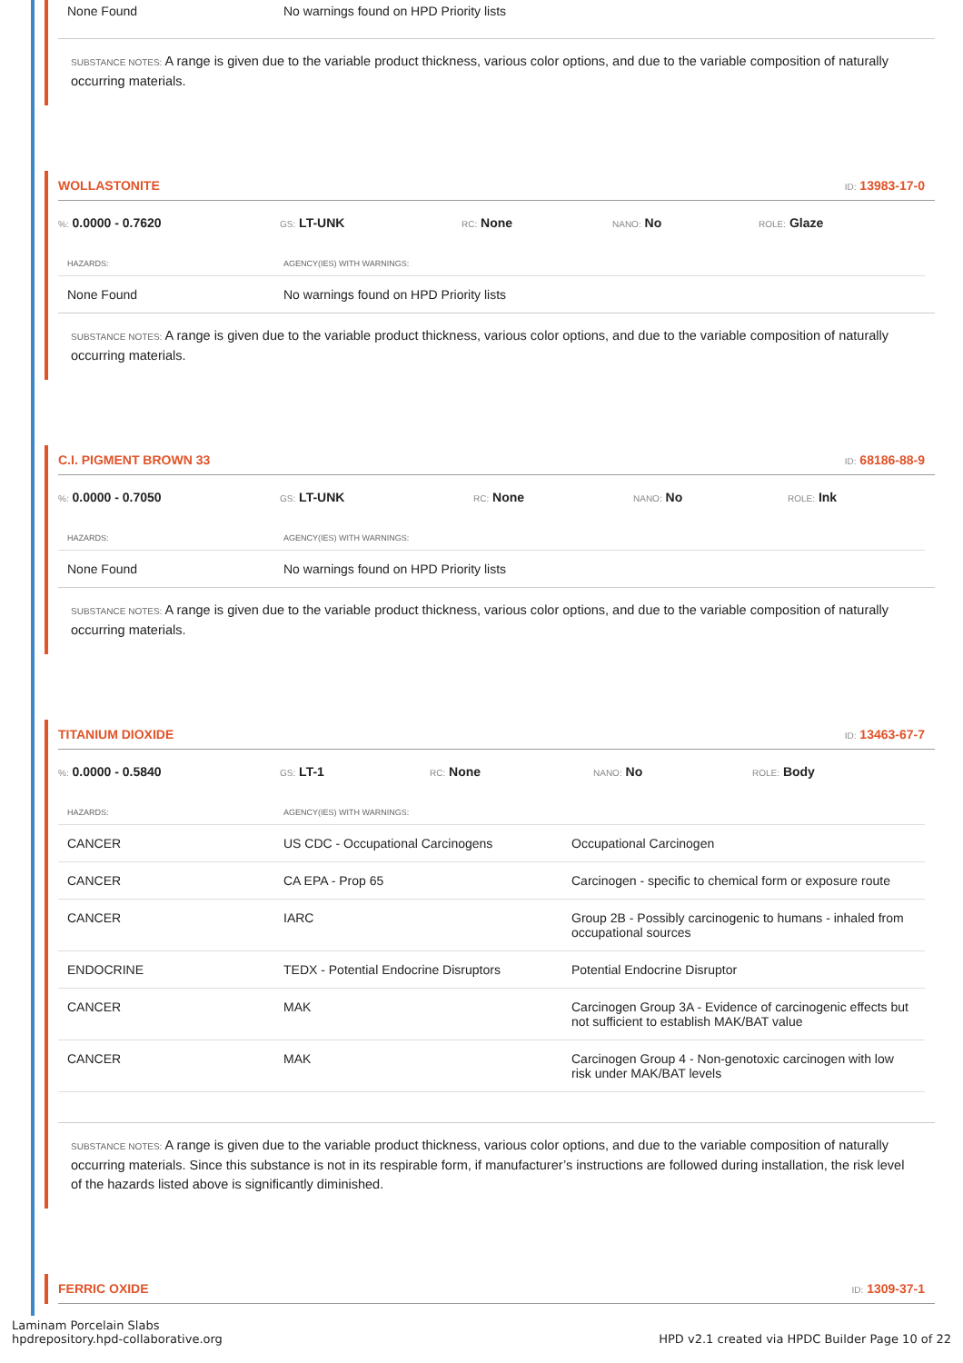| None Found | No warnings found on HPD Priority lists |
SUBSTANCE NOTES: A range is given due to the variable product thickness, various color options, and due to the variable composition of naturally occurring materials.
WOLLASTONITE
ID: 13983-17-0
%: 0.0000 - 0.7620
GS: LT-UNK
RC: None
NANO: No
ROLE: Glaze
| HAZARDS: | AGENCY(IES) WITH WARNINGS: |
| --- | --- |
| None Found | No warnings found on HPD Priority lists |
SUBSTANCE NOTES: A range is given due to the variable product thickness, various color options, and due to the variable composition of naturally occurring materials.
C.I. PIGMENT BROWN 33
ID: 68186-88-9
%: 0.0000 - 0.7050
GS: LT-UNK
RC: None
NANO: No
ROLE: Ink
| HAZARDS: | AGENCY(IES) WITH WARNINGS: |
| --- | --- |
| None Found | No warnings found on HPD Priority lists |
SUBSTANCE NOTES: A range is given due to the variable product thickness, various color options, and due to the variable composition of naturally occurring materials.
TITANIUM DIOXIDE
ID: 13463-67-7
%: 0.0000 - 0.5840
GS: LT-1
RC: None
NANO: No
ROLE: Body
| HAZARDS: | AGENCY(IES) WITH WARNINGS: | |
| --- | --- | --- |
| CANCER | US CDC - Occupational Carcinogens | Occupational Carcinogen |
| CANCER | CA EPA - Prop 65 | Carcinogen - specific to chemical form or exposure route |
| CANCER | IARC | Group 2B - Possibly carcinogenic to humans - inhaled from occupational sources |
| ENDOCRINE | TEDX - Potential Endocrine Disruptors | Potential Endocrine Disruptor |
| CANCER | MAK | Carcinogen Group 3A - Evidence of carcinogenic effects but not sufficient to establish MAK/BAT value |
| CANCER | MAK | Carcinogen Group 4 - Non-genotoxic carcinogen with low risk under MAK/BAT levels |
SUBSTANCE NOTES: A range is given due to the variable product thickness, various color options, and due to the variable composition of naturally occurring materials. Since this substance is not in its respirable form, if manufacturer’s instructions are followed during installation, the risk level of the hazards listed above is significantly diminished.
FERRIC OXIDE
ID: 1309-37-1
Laminam Porcelain Slabs
hpdrepository.hpd-collaborative.org
HPD v2.1 created via HPDC Builder Page 10 of 22